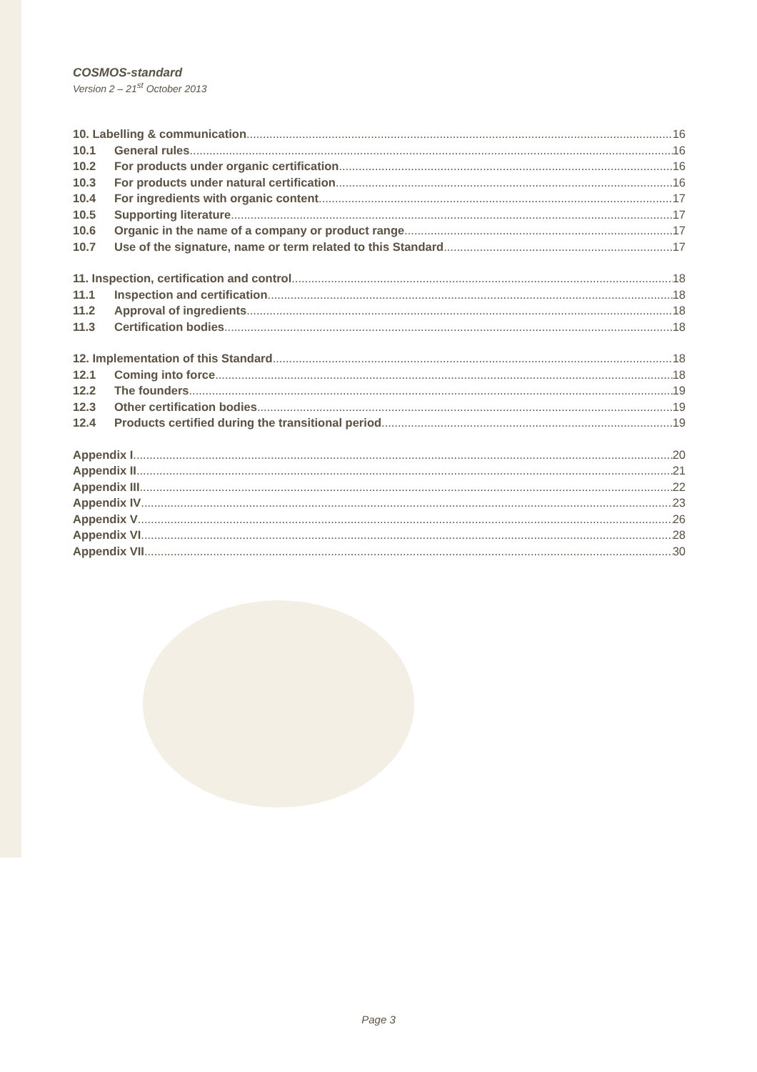COSMOS-standard
Version 2 – 21<sup>st</sup> October 2013
10. Labelling & communication 16
10.1 General rules 16
10.2 For products under organic certification 16
10.3 For products under natural certification 16
10.4 For ingredients with organic content 17
10.5 Supporting literature 17
10.6 Organic in the name of a company or product range 17
10.7 Use of the signature, name or term related to this Standard 17
11. Inspection, certification and control 18
11.1 Inspection and certification 18
11.2 Approval of ingredients 18
11.3 Certification bodies 18
12. Implementation of this Standard 18
12.1 Coming into force 18
12.2 The founders 19
12.3 Other certification bodies 19
12.4 Products certified during the transitional period 19
Appendix I 20
Appendix II 21
Appendix III 22
Appendix IV 23
Appendix V 26
Appendix VI 28
Appendix VII 30
Page 3